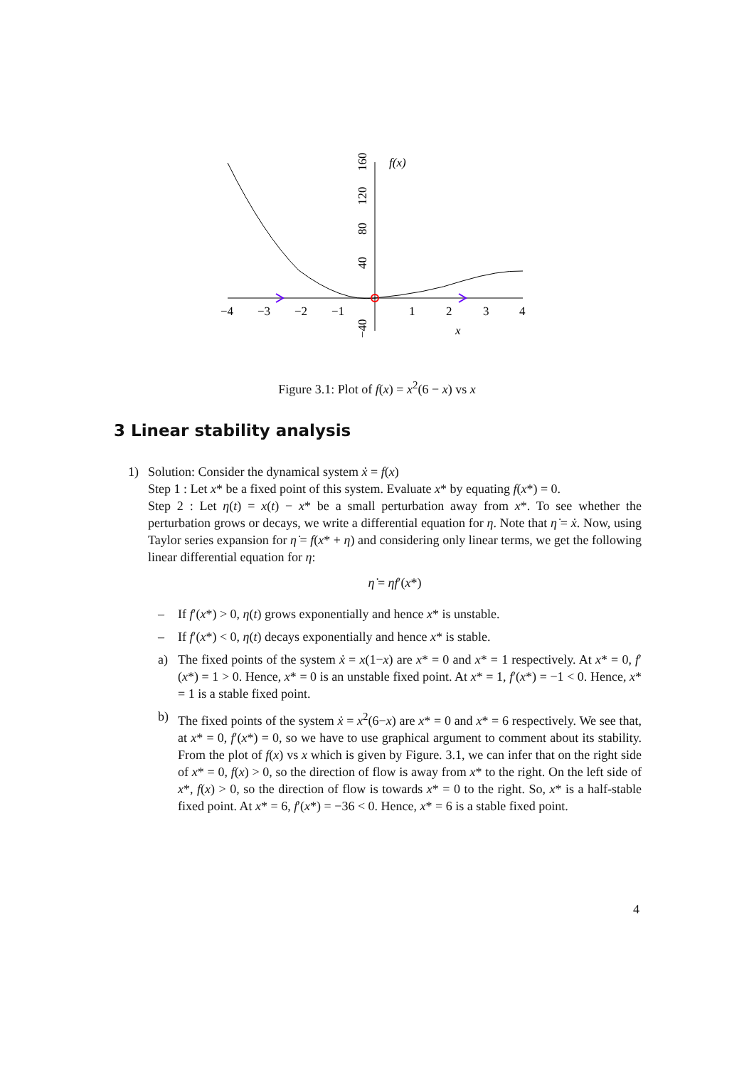−4
−3
−2
−1
1
2
3
4
x
f(x)
160
120
80
40
−40
Figure 3.1: Plot of f(x) = x<sup>2</sup>(6 − x) vs x
3 Linear stability analysis
1) Solution: Consider the dynamical system ẋ = f(x)
Step 1 : Let x* be a fixed point of this system. Evaluate x* by equating f(x*) = 0.
Step 2 : Let η(t) = x(t) − x* be a small perturbation away from x*. To see whether the perturbation grows or decays, we write a differential equation for η. Note that η̇ = ẋ. Now, using Taylor series expansion for η̇ = f(x* + η) and considering only linear terms, we get the following linear differential equation for η:
η̇ = ηf′(x*)
– If f′(x*) > 0, η(t) grows exponentially and hence x* is unstable.
– If f′(x*) < 0, η(t) decays exponentially and hence x* is stable.
a) The fixed points of the system ẋ = x(1−x) are x* = 0 and x* = 1 respectively. At x* = 0, f′(x*) = 1 > 0. Hence, x* = 0 is an unstable fixed point. At x* = 1, f′(x*) = −1 < 0. Hence, x* = 1 is a stable fixed point.
b) The fixed points of the system ẋ = x<sup>2</sup>(6−x) are x* = 0 and x* = 6 respectively. We see that, at x* = 0, f′(x*) = 0, so we have to use graphical argument to comment about its stability. From the plot of f(x) vs x which is given by Figure. 3.1, we can infer that on the right side of x* = 0, f(x) > 0, so the direction of flow is away from x* to the right. On the left side of x*, f(x) > 0, so the direction of flow is towards x* = 0 to the right. So, x* is a half-stable fixed point. At x* = 6, f′(x*) = −36 < 0. Hence, x* = 6 is a stable fixed point.
4